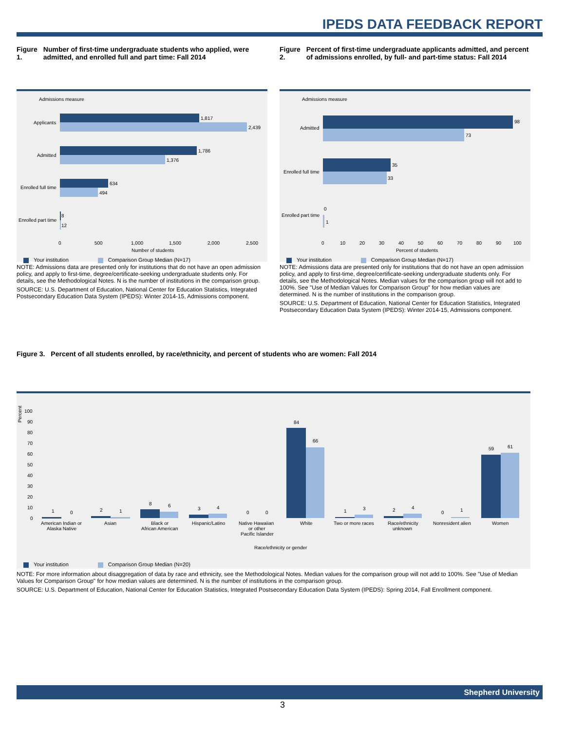IPEDS DATA FEEDBACK REPORT
Figure 1. Number of first-time undergraduate students who applied, were admitted, and enrolled full and part time: Fall 2014
Admissions measure
1,817
2,439
Applicants
1,786
1,376
Admitted
634
494
Enrolled full time
8
12
Enrolled part time
0
500
1,000
1,500
2,000
2,500
Number of students
Your institution Comparison Group Median (N=17)
NOTE: Admissions data are presented only for institutions that do not have an open admission policy, and apply to first-time, degree/certificate-seeking undergraduate students only. For details, see the Methodological Notes. N is the number of institutions in the comparison group.
SOURCE: U.S. Department of Education, National Center for Education Statistics, Integrated Postsecondary Education Data System (IPEDS): Winter 2014-15, Admissions component.
Figure 2. Percent of first-time undergraduate applicants admitted, and percent of admissions enrolled, by full- and part-time status: Fall 2014
Admissions measure
98
73
Admitted
35
33
Enrolled full time
1
0
Enrolled part time
0
10
20
30
40
50
60
70
80
90
100
Percent of students
Your institution Comparison Group Median (N=17)
NOTE: Admissions data are presented only for institutions that do not have an open admission policy, and apply to first-time, degree/certificate-seeking undergraduate students only. For details, see the Methodological Notes. Median values for the comparison group will not add to 100%. See "Use of Median Values for Comparison Group" for how median values are determined. N is the number of institutions in the comparison group.
SOURCE: U.S. Department of Education, National Center for Education Statistics, Integrated Postsecondary Education Data System (IPEDS): Winter 2014-15, Admissions component.
Figure 3. Percent of all students enrolled, by race/ethnicity, and percent of students who are women: Fall 2014
Percent
100
90
80
70
60
50
40
30
20
10
0
1
0
2
1
8
6
3
4
0
0
84
66
1
3
2
4
0
1
59
61
American Indian or
Alaska Native
Asian
Black or
African American
Hispanic/Latino
Native Hawaiian
or other
Pacific Islander
White
Two or more races
Race/ethnicity
unknown
Nonresident alien
Women
Race/ethnicity or gender
Your institution Comparison Group Median (N=20)
NOTE: For more information about disaggregation of data by race and ethnicity, see the Methodological Notes. Median values for the comparison group will not add to 100%. See "Use of Median Values for Comparison Group" for how median values are determined. N is the number of institutions in the comparison group.
SOURCE: U.S. Department of Education, National Center for Education Statistics, Integrated Postsecondary Education Data System (IPEDS): Spring 2014, Fall Enrollment component.
Shepherd University
3